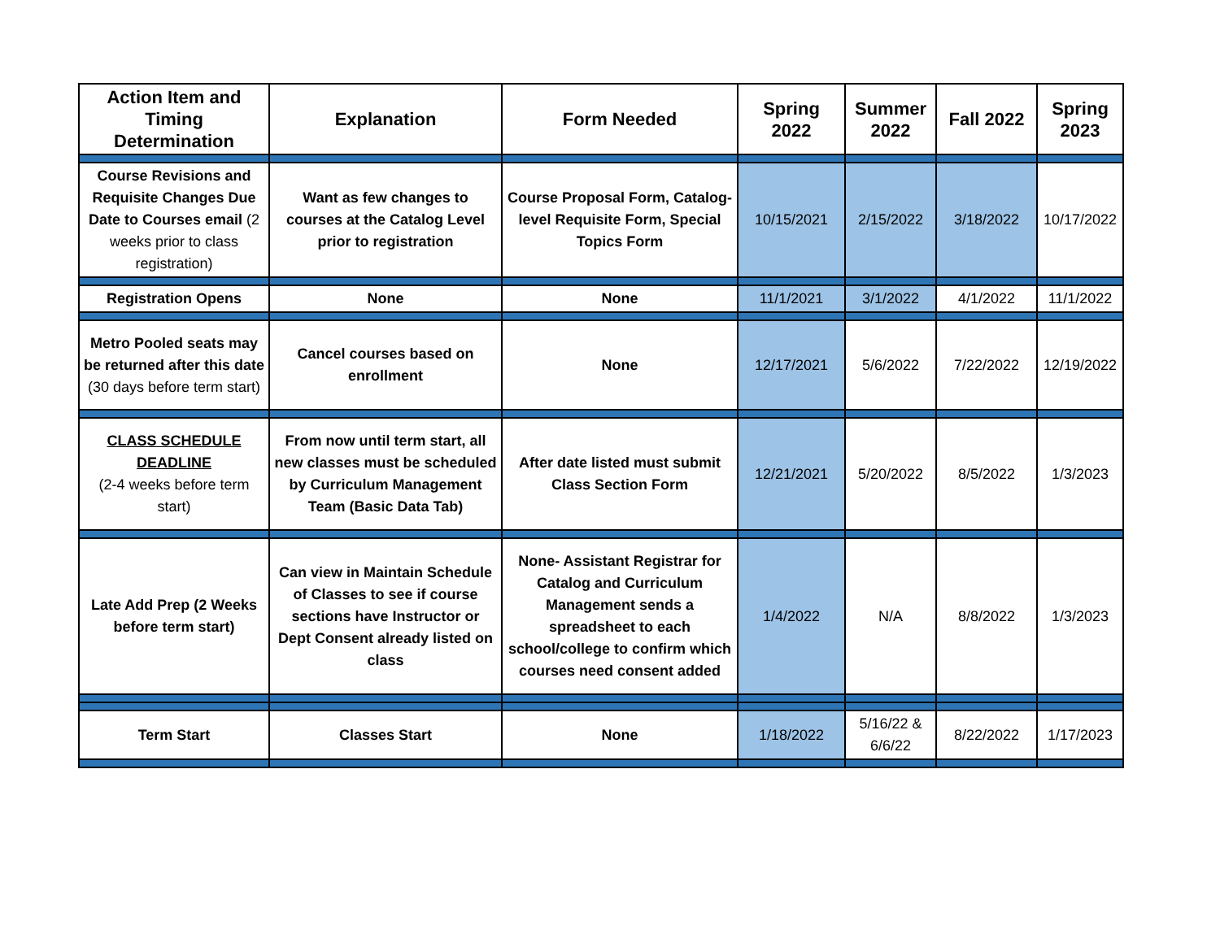| Action Item and Timing Determination | Explanation | Form Needed | Spring 2022 | Summer 2022 | Fall 2022 | Spring 2023 |
| --- | --- | --- | --- | --- | --- | --- |
| Course Revisions and Requisite Changes Due Date to Courses email (2 weeks prior to class registration) | Want as few changes to courses at the Catalog Level prior to registration | Course Proposal Form, Catalog-level Requisite Form, Special Topics Form | 10/15/2021 | 2/15/2022 | 3/18/2022 | 10/17/2022 |
| Registration Opens | None | None | 11/1/2021 | 3/1/2022 | 4/1/2022 | 11/1/2022 |
| Metro Pooled seats may be returned after this date (30 days before term start) | Cancel courses based on enrollment | None | 12/17/2021 | 5/6/2022 | 7/22/2022 | 12/19/2022 |
| CLASS SCHEDULE DEADLINE (2-4 weeks before term start) | From now until term start, all new classes must be scheduled by Curriculum Management Team (Basic Data Tab) | After date listed must submit Class Section Form | 12/21/2021 | 5/20/2022 | 8/5/2022 | 1/3/2023 |
| Late Add Prep (2 Weeks before term start) | Can view in Maintain Schedule of Classes to see if course sections have Instructor or Dept Consent already listed on class | None- Assistant Registrar for Catalog and Curriculum Management sends a spreadsheet to each school/college to confirm which courses need consent added | 1/4/2022 | N/A | 8/8/2022 | 1/3/2023 |
| Term Start | Classes Start | None | 1/18/2022 | 5/16/22 & 6/6/22 | 8/22/2022 | 1/17/2023 |